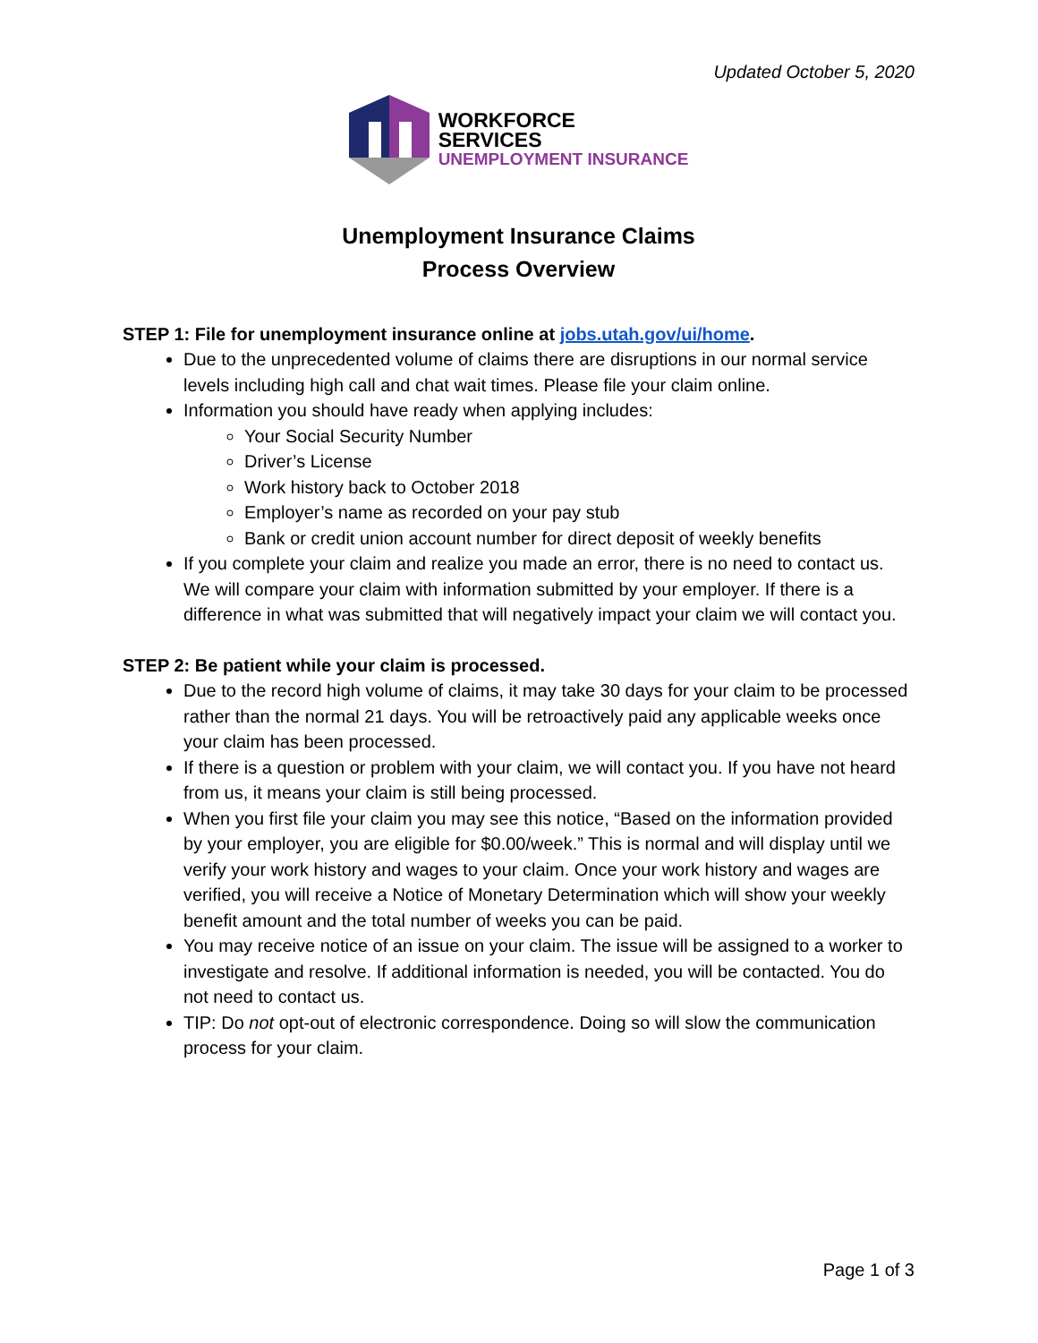Updated October 5, 2020
WORKFORCE
SERVICES
UNEMPLOYMENT INSURANCE
Unemployment Insurance Claims
Process Overview
STEP 1: File for unemployment insurance online at jobs.utah.gov/ui/home.
Due to the unprecedented volume of claims there are disruptions in our normal service levels including high call and chat wait times. Please file your claim online.
Information you should have ready when applying includes:
Your Social Security Number
Driver’s License
Work history back to October 2018
Employer’s name as recorded on your pay stub
Bank or credit union account number for direct deposit of weekly benefits
If you complete your claim and realize you made an error, there is no need to contact us. We will compare your claim with information submitted by your employer. If there is a difference in what was submitted that will negatively impact your claim we will contact you.
STEP 2: Be patient while your claim is processed.
Due to the record high volume of claims, it may take 30 days for your claim to be processed rather than the normal 21 days. You will be retroactively paid any applicable weeks once your claim has been processed.
If there is a question or problem with your claim, we will contact you. If you have not heard from us, it means your claim is still being processed.
When you first file your claim you may see this notice, “Based on the information provided by your employer, you are eligible for $0.00/week.” This is normal and will display until we verify your work history and wages to your claim. Once your work history and wages are verified, you will receive a Notice of Monetary Determination which will show your weekly benefit amount and the total number of weeks you can be paid.
You may receive notice of an issue on your claim. The issue will be assigned to a worker to investigate and resolve. If additional information is needed, you will be contacted. You do not need to contact us.
TIP: Do not opt-out of electronic correspondence. Doing so will slow the communication process for your claim.
Page 1 of 3